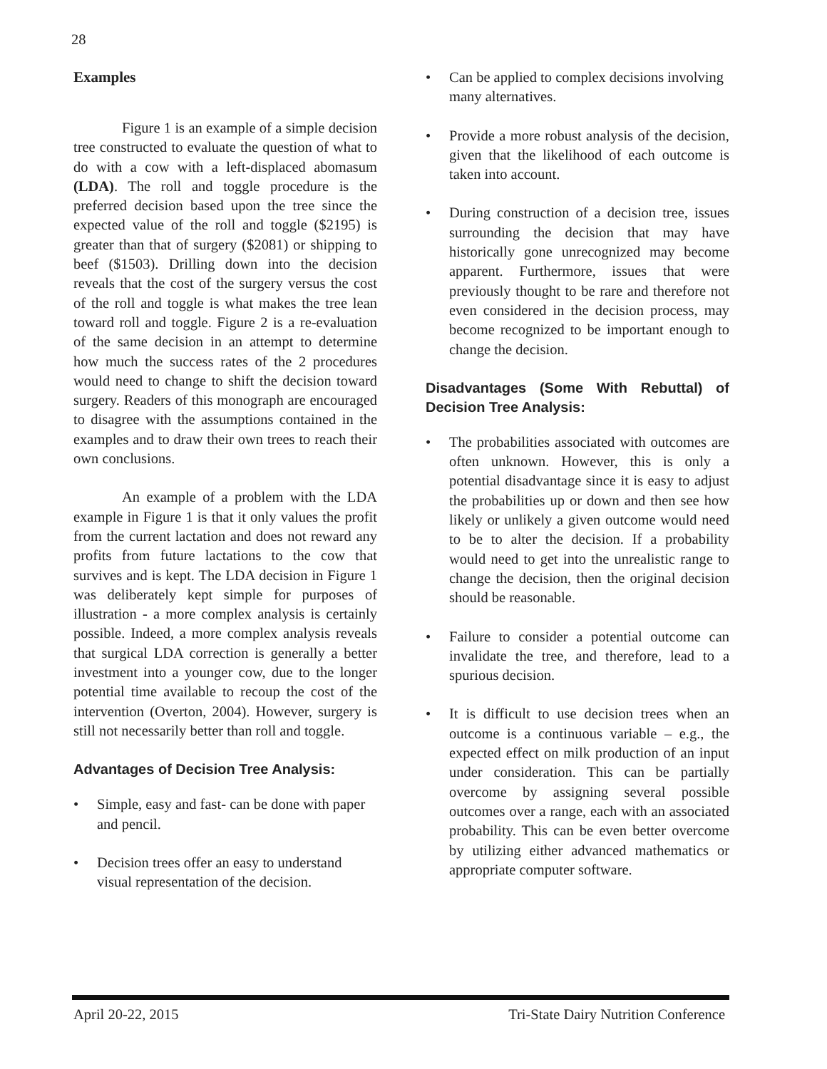28
Examples
Figure 1 is an example of a simple decision tree constructed to evaluate the question of what to do with a cow with a left-displaced abomasum (LDA). The roll and toggle procedure is the preferred decision based upon the tree since the expected value of the roll and toggle ($2195) is greater than that of surgery ($2081) or shipping to beef ($1503). Drilling down into the decision reveals that the cost of the surgery versus the cost of the roll and toggle is what makes the tree lean toward roll and toggle. Figure 2 is a re-evaluation of the same decision in an attempt to determine how much the success rates of the 2 procedures would need to change to shift the decision toward surgery. Readers of this monograph are encouraged to disagree with the assumptions contained in the examples and to draw their own trees to reach their own conclusions.
An example of a problem with the LDA example in Figure 1 is that it only values the profit from the current lactation and does not reward any profits from future lactations to the cow that survives and is kept. The LDA decision in Figure 1 was deliberately kept simple for purposes of illustration - a more complex analysis is certainly possible. Indeed, a more complex analysis reveals that surgical LDA correction is generally a better investment into a younger cow, due to the longer potential time available to recoup the cost of the intervention (Overton, 2004). However, surgery is still not necessarily better than roll and toggle.
Advantages of Decision Tree Analysis:
• Simple, easy and fast- can be done with paper and pencil.
• Decision trees offer an easy to understand visual representation of the decision.
• Can be applied to complex decisions involving many alternatives.
• Provide a more robust analysis of the decision, given that the likelihood of each outcome is taken into account.
• During construction of a decision tree, issues surrounding the decision that may have historically gone unrecognized may become apparent. Furthermore, issues that were previously thought to be rare and therefore not even considered in the decision process, may become recognized to be important enough to change the decision.
Disadvantages (Some With Rebuttal) of Decision Tree Analysis:
• The probabilities associated with outcomes are often unknown. However, this is only a potential disadvantage since it is easy to adjust the probabilities up or down and then see how likely or unlikely a given outcome would need to be to alter the decision. If a probability would need to get into the unrealistic range to change the decision, then the original decision should be reasonable.
• Failure to consider a potential outcome can invalidate the tree, and therefore, lead to a spurious decision.
• It is difficult to use decision trees when an outcome is a continuous variable – e.g., the expected effect on milk production of an input under consideration. This can be partially overcome by assigning several possible outcomes over a range, each with an associated probability. This can be even better overcome by utilizing either advanced mathematics or appropriate computer software.
April 20-22, 2015 Tri-State Dairy Nutrition Conference